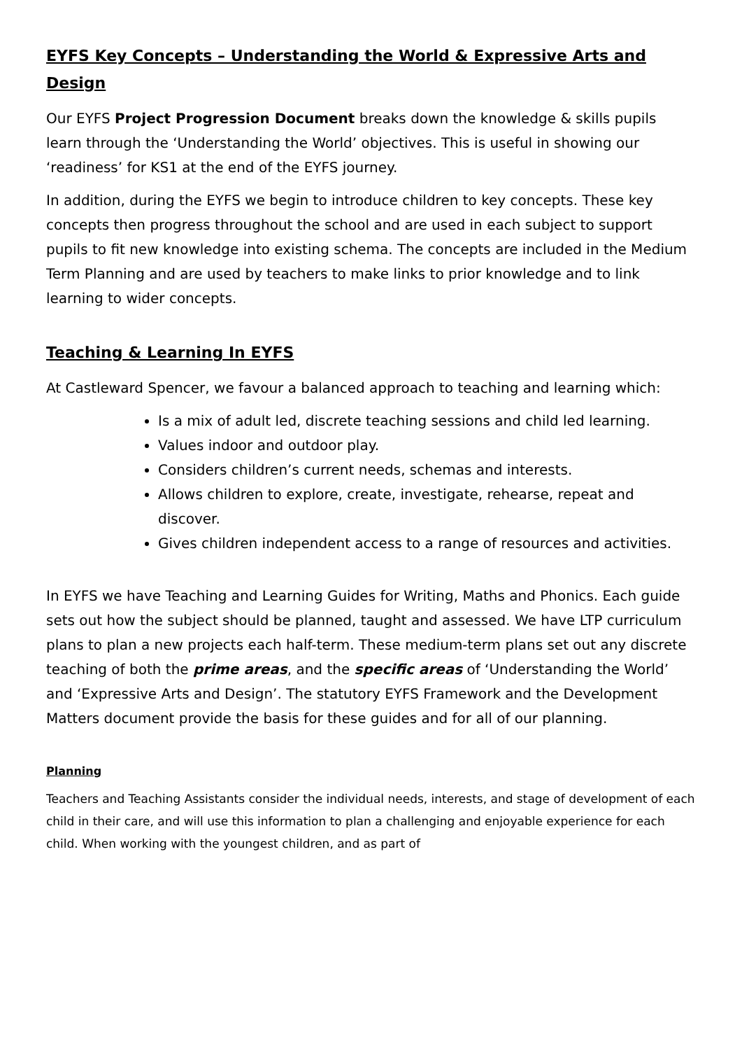EYFS Key Concepts – Understanding the World & Expressive Arts and Design
Our EYFS Project Progression Document breaks down the knowledge & skills pupils learn through the ‘Understanding the World’ objectives. This is useful in showing our ‘readiness’ for KS1 at the end of the EYFS journey.
In addition, during the EYFS we begin to introduce children to key concepts. These key concepts then progress throughout the school and are used in each subject to support pupils to fit new knowledge into existing schema. The concepts are included in the Medium Term Planning and are used by teachers to make links to prior knowledge and to link learning to wider concepts.
Teaching & Learning In EYFS
At Castleward Spencer, we favour a balanced approach to teaching and learning which:
Is a mix of adult led, discrete teaching sessions and child led learning.
Values indoor and outdoor play.
Considers children’s current needs, schemas and interests.
Allows children to explore, create, investigate, rehearse, repeat and discover.
Gives children independent access to a range of resources and activities.
In EYFS we have Teaching and Learning Guides for Writing, Maths and Phonics. Each guide sets out how the subject should be planned, taught and assessed. We have LTP curriculum plans to plan a new projects each half-term. These medium-term plans set out any discrete teaching of both the prime areas, and the specific areas of ‘Understanding the World’ and ‘Expressive Arts and Design’. The statutory EYFS Framework and the Development Matters document provide the basis for these guides and for all of our planning.
Planning
Teachers and Teaching Assistants consider the individual needs, interests, and stage of development of each child in their care, and will use this information to plan a challenging and enjoyable experience for each child. When working with the youngest children, and as part of